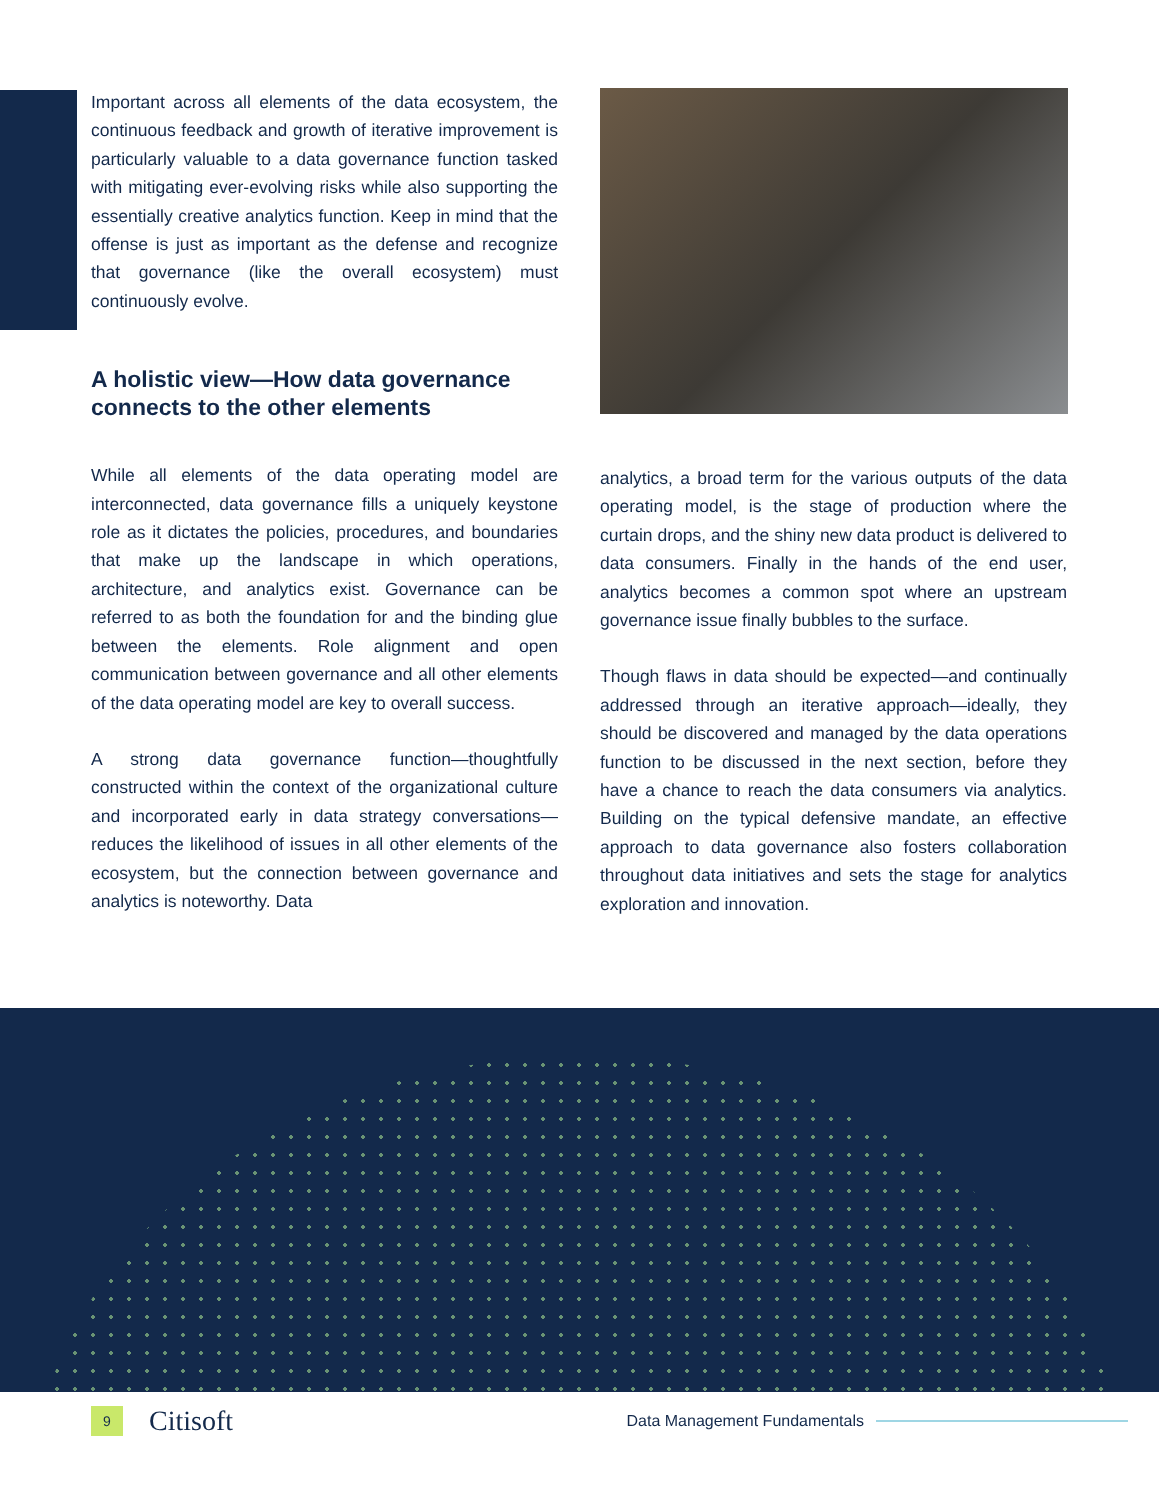Important across all elements of the data ecosystem, the continuous feedback and growth of iterative improvement is particularly valuable to a data governance function tasked with mitigating ever-evolving risks while also supporting the essentially creative analytics function. Keep in mind that the offense is just as important as the defense and recognize that governance (like the overall ecosystem) must continuously evolve.
A holistic view—How data governance connects to the other elements
While all elements of the data operating model are interconnected, data governance fills a uniquely keystone role as it dictates the policies, procedures, and boundaries that make up the landscape in which operations, architecture, and analytics exist. Governance can be referred to as both the foundation for and the binding glue between the elements. Role alignment and open communication between governance and all other elements of the data operating model are key to overall success.
A strong data governance function—thoughtfully constructed within the context of the organizational culture and incorporated early in data strategy conversations—reduces the likelihood of issues in all other elements of the ecosystem, but the connection between governance and analytics is noteworthy. Data
analytics, a broad term for the various outputs of the data operating model, is the stage of production where the curtain drops, and the shiny new data product is delivered to data consumers. Finally in the hands of the end user, analytics becomes a common spot where an upstream governance issue finally bubbles to the surface.
Though flaws in data should be expected—and continually addressed through an iterative approach—ideally, they should be discovered and managed by the data operations function to be discussed in the next section, before they have a chance to reach the data consumers via analytics. Building on the typical defensive mandate, an effective approach to data governance also fosters collaboration throughout data initiatives and sets the stage for analytics exploration and innovation.
9
Citisoft
Data Management Fundamentals